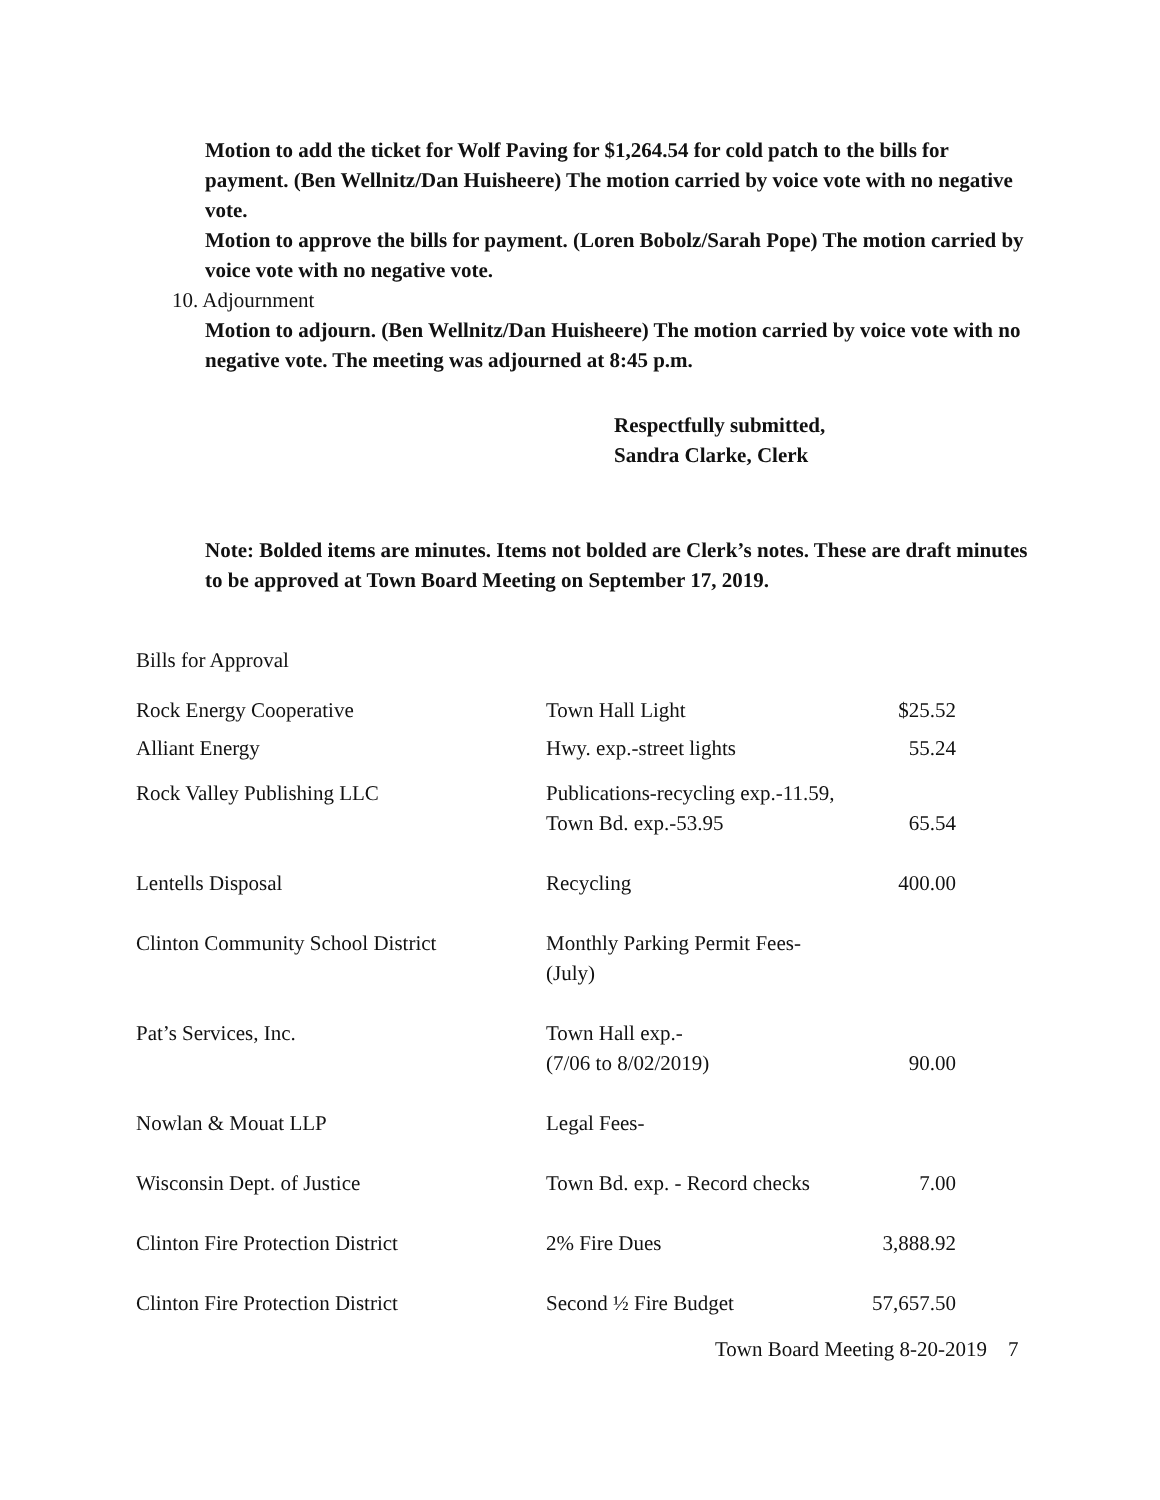Motion to add the ticket for Wolf Paving for $1,264.54 for cold patch to the bills for payment. (Ben Wellnitz/Dan Huisheere) The motion carried by voice vote with no negative vote.
Motion to approve the bills for payment. (Loren Bobolz/Sarah Pope) The motion carried by voice vote with no negative vote.
10. Adjournment
Motion to adjourn. (Ben Wellnitz/Dan Huisheere) The motion carried by voice vote with no negative vote. The meeting was adjourned at 8:45 p.m.
Respectfully submitted,
Sandra Clarke, Clerk
Note: Bolded items are minutes. Items not bolded are Clerk’s notes. These are draft minutes to be approved at Town Board Meeting on September 17, 2019.
Bills for Approval
| Rock Energy Cooperative | Town Hall Light | $25.52 |
| Alliant Energy | Hwy. exp.-street lights | 55.24 |
| Rock Valley Publishing LLC | Publications-recycling exp.-11.59, Town Bd. exp.-53.95 | 65.54 |
| Lentells Disposal | Recycling | 400.00 |
| Clinton Community School District | Monthly Parking Permit Fees- (July) | |
| Pat’s Services, Inc. | Town Hall exp.- (7/06 to 8/02/2019) | 90.00 |
| Nowlan & Mouat LLP | Legal Fees- | |
| Wisconsin Dept. of Justice | Town Bd. exp. - Record checks | 7.00 |
| Clinton Fire Protection District | 2% Fire Dues | 3,888.92 |
| Clinton Fire Protection District | Second ½ Fire Budget | 57,657.50 |
Town Board Meeting 8-20-2019 7